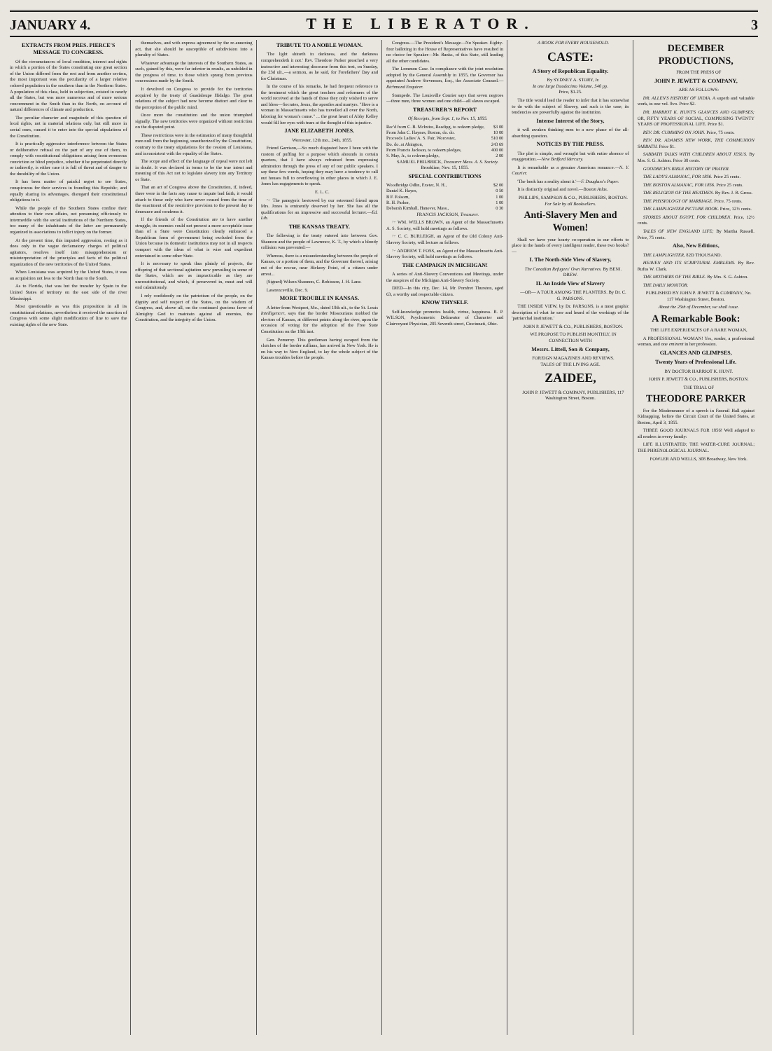JANUARY 4. THE LIBERATOR. 3
EXTRACTS FROM PRES. PIERCE'S MESSAGE TO CONGRESS.
Of the circumstances of local condition, interest and rights in which a portion of the States constituting one great section of the Union differed from the rest and from another section, the most important was the peculiarity of a larger relative colored population in the southern than in the Northern States. A population of this class, held in subjection, existed in nearly all the States, but was more numerous and of more serious concernment in the South than in the North, on account of natural differences of climate and production.
The peculiar character and magnitude of this question of local rights, not in material relations only, but still more in social ones, caused it to enter into the special stipulations of the Constitution.
It is practically aggressive interference between the States or deliberative refusal on the part of any one of them, to comply with constitutional obligations arising from erroneous conviction or blind prejudice, whether it be perpetrated directly or indirectly, is either case it is full of threat and of danger to the durability of the Union.
It has been matter of painful regret to see States, conspicuous for their services in founding this Republic, and equally sharing its advantages, disregard their constitutional obligations to it.
While the people of the Southern States confine their attention to their own affairs, not presuming officiously to intermeddle with the social institutions of the Northern States, too many of the inhabitants of the latter are permanently organized in associations to inflict injury on the former.
At the present time, this imputed aggression, resting as it does only in the vague declamatory charges of political agitators, resolves itself into misapprehension or misinterpretation of the principles and facts of the political organization of the new territories of the United States.
When Louisiana was acquired by the United States, it was an acquisition not less to the North than to the South.
As to Florida, that was but the transfer by Spain to the United States of territory on the east side of the river Mississippi.
Most questionable as was this proposition in all its constitutional relations, nevertheless it received the sanction of Congress with some slight modification of line to save the existing rights of the new State.
themselves, and with express agreement by the re-annexing act, that she should be susceptible of subdivision into a plurality of States.
Whatever advantage the interests of the Southern States, as such, gained by this, were far inferior in results, as unfolded in the progress of time, to those which sprang from previous concessions made by the South.
It devolved on Congress to provide for the territories acquired by the treaty of Guadaloupe Hidalgo. The great relations of the subject had now become distinct and clear to the perception of the public mind.
Once more the constitution and the union triumphed signally. The new territories were organized without restriction on the disputed point.
These restrictions were in the estimation of many thoughtful men null from the beginning, unauthorized by the Constitution, contrary to the treaty stipulations for the cession of Louisiana, and inconsistent with the equality of the States.
The scope and effect of the language of repeal were not left in doubt. It was declared in terms to be the true intent and meaning of this Act not to legislate slavery into any Territory or State.
That an act of Congress above the Constitution, if, indeed, there were in the facts any cause to impute bad faith, it would attach to those only who have never ceased from the time of the enactment of the restrictive provision to the present day to denounce and condemn it.
If the friends of the Constitution are to have another struggle, its enemies could not present a more acceptable issue than of a State were Constitution clearly embraced a Republican form of government being excluded from the Union because its domestic institutions may not in all respects comport with the ideas of what is wise and expedient entertained in some other State.
It is necessary to speak thus plainly of projects, the offspring of that sectional agitation now prevailing in some of the States, which are as impracticable as they are unconstitutional, and which, if persevered in, must and will end calamitously.
I rely confidently on the patriotism of the people, on the dignity and self respect of the States, on the wisdom of Congress, and, above all, on the continued gracious favor of Almighty God to maintain against all enemies, the Constitution, and the integrity of the Union.
TRIBUTE TO A NOBLE WOMAN.
'The light shineth in darkness, and the darkness comprehendeth it not.' Rev. Theodore Parker preached a very instructive and interesting discourse from this text, on Sunday, the 23d ult.,—a sermon, as he said, for Forefathers' Day and for Christmas.
In the course of his remarks, he had frequent reference to the treatment which the great teachers and reformers of the world received at the hands of those they only wished to serve and bless—Socrates, Jesus, the apostles and martyrs. "Here is a woman in Massachusetts who has travelled all over the North, laboring for woman's cause." ... the great heart of Abby Kelley would fill her eyes with tears at the thought of this injustice.
JANE ELIZABETH JONES.
Worcester, 12th mo., 24th, 1855.
Friend Garrison,—So much disgusted have I been with the custom of puffing for a purpose which abounds in certain quarters, that I have always refrained from expressing admiration through the press of any of our public speakers. I say these few words, hoping they may have a tendency to call out houses full to overflowing in other places in which J. E. Jones has engagements to speak.
E. L. C.
☞ The panegyric bestowed by our esteemed friend upon Mrs. Jones is eminently deserved by her. She has all the qualifications for an impressive and successful lecturer.—Ed. Lib.
THE KANSAS TREATY.
The following is the treaty entered into between Gov. Shannon and the people of Lawrence, K. T., by which a bloody collision was prevented:—
Whereas, there is a misunderstanding between the people of Kansas, or a portion of them, and the Governor thereof, arising out of the rescue, near Hickory Point, of a citizen under arrest...
(Signed) Wilson Shannon, C. Robinson, J. H. Lane.
Lawrenceville, Dec. 9.
MORE TROUBLE IN KANSAS.
A letter from Westport, Mo., dated 18th ult., to the St. Louis Intelligencer, says that the border Missourians mobbed the electors of Kansas, at different points along the river, upon the occasion of voting for the adoption of the Free State Constitution on the 18th inst.
Gen. Pomeroy. This gentleman having escaped from the clutches of the border ruffians, has arrived in New York. He is on his way to New England, to lay the whole subject of the Kansas troubles before the people.
Congress.—The President's Message—No Speaker. Eighty-four balloting in the House of Representatives have resulted in no choice for Speaker—Mr. Banks, of this State, still leading all the other candidates.
The Lemmon Case. In compliance with the joint resolution adopted by the General Assembly in 1855, the Governor has appointed Andrew Stevenson, Esq., the Associate Counsel.—Richmond Enquirer.
Stampede. The Louisville Courier says that seven negroes—three men, three women and one child—all slaves escaped.
TREASURER'S REPORT
Of Receipts, from Sept. 1, to Nov. 15, 1855.
| Rec'd from C. B. McIntire, Readipg, to redeem pledge, | $3 00 |
| From John C. Haynes, Boston, do. do. | 10 00 |
| Proceeds Ladies' A. S. Fair, Worcester, | 510 00 |
| Do. do. at Abington, | 243 69 |
| From Francis Jackson, to redeem pledges, | 400 00 |
| S. May, Jr., to redeem pledge, | 2 00 |
SAMUEL PHILBRICK, Treasurer Mass. A. S. Society. Brookline, Nov. 15, 1855.
SPECIAL CONTRIBUTIONS
| Woodbridge Odlin, Exeter, N. H., | $2 00 |
| Daniel K. Hayes, | 0 50 |
| B F. Folsom, | 1 00 |
| R. H. Parker, | 1 00 |
| Deborah Kimball, Hanover, Mass., | 0 30 |
FRANCIS JACKSON, Treasurer.
☞ WM. WELLS BROWN, an Agent of the Massachusetts A. S. Society, will hold meetings as follows.
☞ C. C. BURLEIGH, an Agent of the Old Colony Anti-Slavery Society, will lecture as follows.
☞ ANDREW T. FOSS, an Agent of the Massachusetts Anti-Slavery Society, will hold meetings as follows.
THE CAMPAIGN IN MICHIGAN!
A series of Anti-Slavery Conventions and Meetings, under the auspices of the Michigan Anti-Slavery Society.
DIED—In this city, Dec. 14, Mr. Pomfret Thurston, aged 63, a worthy and respectable citizen.
KNOW THYSELF.
Self-knowledge promotes health, virtue, happiness. R. P. WILSON, Psychometric Delineator of Character and Clairvoyant Physician, 285 Seventh street, Cincinnati, Ohio.
A BOOK FOR EVERY HOUSEHOLD.
CASTE:
A Story of Republican Equality.
By SYDNEY A. STORY, Jr.
In one large Duodecimo Volume, 540 pp.
Price, $1.25.
The title would lead the reader to infer that it has somewhat to do with the subject of Slavery, and such is the case; its tendencies are powerfully against the institution.
Intense Interest of the Story,
it will awaken thinking men to a new phase of the all-absorbing question.
NOTICES BY THE PRESS.
The plot is simple, and wrought but with entire absence of exaggeration.—New Bedford Mercury.
It is remarkable as a genuine American romance.—N. Y. Courier.
'The book has a reality about it.'—F. Douglass's Paper.
It is distinctly original and novel.—Boston Atlas.
PHILLIPS, SAMPSON & CO., PUBLISHERS, BOSTON.
For Sale by all Booksellers.
Anti-Slavery Men and Women!
Shall we have your hearty co-operation in our efforts to place in the hands of every intelligent reader, these two books?—
I. The North-Side View of Slavery,
The Canadian Refugees' Own Narratives. By BENJ. DREW.
II. An Inside View of Slavery
—OR— A TOUR AMONG THE PLANTERS. By Dr. C. G. PARSONS.
THE INSIDE VIEW, by Dr. PARSONS, is a most graphic description of what he saw and heard of the workings of the 'patriarchal institution.'
JOHN P. JEWETT & CO., PUBLISHERS, BOSTON.
WE PROPOSE TO PUBLISH MONTHLY, IN CONNECTION WITH
Messrs. Littell, Son & Company,
FOREIGN MAGAZINES AND REVIEWS.
TALES OF THE LIVING AGE.
ZAIDEE,
JOHN P. JEWETT & COMPANY, PUBLISHERS, 117 Washington Street, Boston.
DECEMBER PRODUCTIONS,
FROM THE PRESS OF
JOHN P. JEWETT & COMPANY,
ARE AS FOLLOWS:
DR. ALLEN'S HISTORY OF INDIA. A superb and valuable work, in one vol. 8vo. Price $2.
DR. HARRIOT K. HUNT'S GLANCES AND GLIMPSES; OR, FIFTY YEARS OF SOCIAL, COMPRISING TWENTY YEARS OF PROFESSIONAL LIFE. Price $1.
REV. DR. CUMMING ON JOHN. Price, 75 cents.
REV. DR. ADAMS'S NEW WORK, THE COMMUNION SABBATH. Price $1.
SABBATH TALKS WITH CHILDREN ABOUT JESUS. By Mrs. S. G. Ashton. Price 38 cents.
GOODRICH'S BIBLE HISTORY OF PRAYER.
THE LADY'S ALMANAC, FOR 1856. Price 25 cents.
THE BOSTON ALMANAC, FOR 1856. Price 25 cents.
THE RELIGION OF THE HEATHEN. By Rev. J. B. Gross.
THE PHYSIOLOGY OF MARRIAGE. Price, 75 cents.
THE LAMPLIGHTER PICTURE BOOK. Price, 12½ cents.
STORIES ABOUT EGYPT, FOR CHILDREN. Price, 12½ cents.
TALES OF NEW ENGLAND LIFE; By Martha Russell. Price, 75 cents.
Also, New Editions,
THE LAMPLIGHTER, 82D THOUSAND.
HEAVEN AND ITS SCRIPTURAL EMBLEMS. By Rev. Rufus W. Clark.
THE MOTHERS OF THE BIBLE. By Mrs. S. G. Ashton.
THE DAILY MONITOR.
PUBLISHED BY JOHN P. JEWETT & COMPANY, No. 117 Washington Street, Boston.
About the 25th of December, we shall issue.
A Remarkable Book:
THE LIFE EXPERIENCES OF A RARE WOMAN,
A PROFESSIONAL WOMAN! Yes, reader, a professional woman, and one eminent in her profession.
GLANCES AND GLIMPSES,
Twenty Years of Professional Life.
BY DOCTOR HARRIOT K. HUNT.
JOHN P. JEWETT & CO., PUBLISHERS, BOSTON.
THE TRIAL OF
THEODORE PARKER
For the Misdemeanor of a speech in Faneuil Hall against Kidnapping, before the Circuit Court of the United States, at Boston, April 3, 1855.
THREE GOOD JOURNALS FOR 1856! Well adapted to all readers in every family:
LIFE ILLUSTRATED; THE WATER-CURE JOURNAL; THE PHRENOLOGICAL JOURNAL.
FOWLER AND WELLS, 308 Broadway, New York.